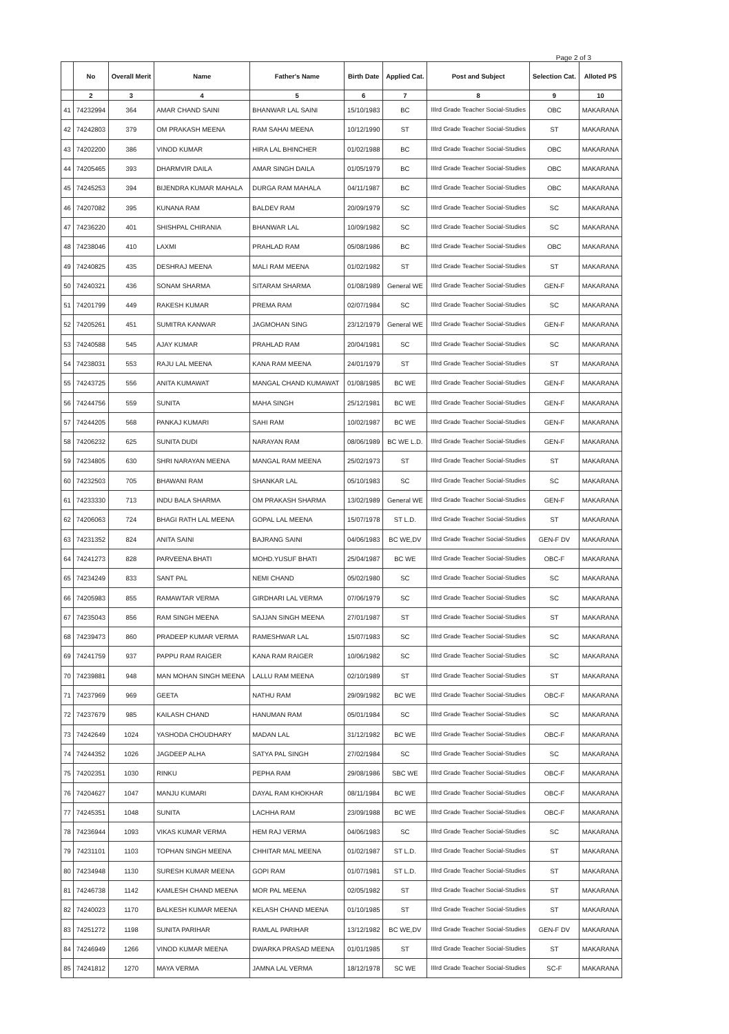Page 2 of 3
| | No | Overall Merit | Name | Father's Name | Birth Date | Applied Cat. | Post and Subject | Selection Cat. | Alloted PS |
| --- | --- | --- | --- | --- | --- | --- | --- | --- | --- |
| | 2 | 3 | 4 | 5 | 6 | 7 | 8 | 9 | 10 |
| 41 | 74232994 | 364 | AMAR CHAND SAINI | BHANWAR LAL SAINI | 15/10/1983 | BC | IIIrd Grade Teacher Social-Studies | OBC | MAKARANA |
| 42 | 74242803 | 379 | OM PRAKASH MEENA | RAM SAHAI MEENA | 10/12/1990 | ST | IIIrd Grade Teacher Social-Studies | ST | MAKARANA |
| 43 | 74202200 | 386 | VINOD KUMAR | HIRA LAL BHINCHER | 01/02/1988 | BC | IIIrd Grade Teacher Social-Studies | OBC | MAKARANA |
| 44 | 74205465 | 393 | DHARMVIR DAILA | AMAR SINGH DAILA | 01/05/1979 | BC | IIIrd Grade Teacher Social-Studies | OBC | MAKARANA |
| 45 | 74245253 | 394 | BIJENDRA KUMAR MAHALA | DURGA RAM MAHALA | 04/11/1987 | BC | IIIrd Grade Teacher Social-Studies | OBC | MAKARANA |
| 46 | 74207082 | 395 | KUNANA RAM | BALDEV RAM | 20/09/1979 | SC | IIIrd Grade Teacher Social-Studies | SC | MAKARANA |
| 47 | 74236220 | 401 | SHISHPAL CHIRANIA | BHANWAR LAL | 10/09/1982 | SC | IIIrd Grade Teacher Social-Studies | SC | MAKARANA |
| 48 | 74238046 | 410 | LAXMI | PRAHLAD RAM | 05/08/1986 | BC | IIIrd Grade Teacher Social-Studies | OBC | MAKARANA |
| 49 | 74240825 | 435 | DESHRAJ MEENA | MALI RAM MEENA | 01/02/1982 | ST | IIIrd Grade Teacher Social-Studies | ST | MAKARANA |
| 50 | 74240321 | 436 | SONAM SHARMA | SITARAM SHARMA | 01/08/1989 | General WE | IIIrd Grade Teacher Social-Studies | GEN-F | MAKARANA |
| 51 | 74201799 | 449 | RAKESH KUMAR | PREMA RAM | 02/07/1984 | SC | IIIrd Grade Teacher Social-Studies | SC | MAKARANA |
| 52 | 74205261 | 451 | SUMITRA KANWAR | JAGMOHAN SING | 23/12/1979 | General WE | IIIrd Grade Teacher Social-Studies | GEN-F | MAKARANA |
| 53 | 74240588 | 545 | AJAY KUMAR | PRAHLAD RAM | 20/04/1981 | SC | IIIrd Grade Teacher Social-Studies | SC | MAKARANA |
| 54 | 74238031 | 553 | RAJU LAL MEENA | KANA RAM MEENA | 24/01/1979 | ST | IIIrd Grade Teacher Social-Studies | ST | MAKARANA |
| 55 | 74243725 | 556 | ANITA KUMAWAT | MANGAL CHAND KUMAWAT | 01/08/1985 | BC WE | IIIrd Grade Teacher Social-Studies | GEN-F | MAKARANA |
| 56 | 74244756 | 559 | SUNITA | MAHA SINGH | 25/12/1981 | BC WE | IIIrd Grade Teacher Social-Studies | GEN-F | MAKARANA |
| 57 | 74244205 | 568 | PANKAJ KUMARI | SAHI RAM | 10/02/1987 | BC WE | IIIrd Grade Teacher Social-Studies | GEN-F | MAKARANA |
| 58 | 74206232 | 625 | SUNITA DUDI | NARAYAN RAM | 08/06/1989 | BC WE L.D. | IIIrd Grade Teacher Social-Studies | GEN-F | MAKARANA |
| 59 | 74234805 | 630 | SHRI NARAYAN MEENA | MANGAL RAM MEENA | 25/02/1973 | ST | IIIrd Grade Teacher Social-Studies | ST | MAKARANA |
| 60 | 74232503 | 705 | BHAWANI RAM | SHANKAR LAL | 05/10/1983 | SC | IIIrd Grade Teacher Social-Studies | SC | MAKARANA |
| 61 | 74233330 | 713 | INDU BALA SHARMA | OM PRAKASH SHARMA | 13/02/1989 | General WE | IIIrd Grade Teacher Social-Studies | GEN-F | MAKARANA |
| 62 | 74206063 | 724 | BHAGI RATH LAL MEENA | GOPAL LAL MEENA | 15/07/1978 | ST L.D. | IIIrd Grade Teacher Social-Studies | ST | MAKARANA |
| 63 | 74231352 | 824 | ANITA SAINI | BAJRANG SAINI | 04/06/1983 | BC WE,DV | IIIrd Grade Teacher Social-Studies | GEN-F DV | MAKARANA |
| 64 | 74241273 | 828 | PARVEENA BHATI | MOHD.YUSUF BHATI | 25/04/1987 | BC WE | IIIrd Grade Teacher Social-Studies | OBC-F | MAKARANA |
| 65 | 74234249 | 833 | SANT PAL | NEMI CHAND | 05/02/1980 | SC | IIIrd Grade Teacher Social-Studies | SC | MAKARANA |
| 66 | 74205983 | 855 | RAMAWTAR VERMA | GIRDHARI LAL VERMA | 07/06/1979 | SC | IIIrd Grade Teacher Social-Studies | SC | MAKARANA |
| 67 | 74235043 | 856 | RAM SINGH MEENA | SAJJAN SINGH MEENA | 27/01/1987 | ST | IIIrd Grade Teacher Social-Studies | ST | MAKARANA |
| 68 | 74239473 | 860 | PRADEEP KUMAR VERMA | RAMESHWAR LAL | 15/07/1983 | SC | IIIrd Grade Teacher Social-Studies | SC | MAKARANA |
| 69 | 74241759 | 937 | PAPPU RAM RAIGER | KANA RAM RAIGER | 10/06/1982 | SC | IIIrd Grade Teacher Social-Studies | SC | MAKARANA |
| 70 | 74239881 | 948 | MAN MOHAN SINGH MEENA | LALLU RAM MEENA | 02/10/1989 | ST | IIIrd Grade Teacher Social-Studies | ST | MAKARANA |
| 71 | 74237969 | 969 | GEETA | NATHU RAM | 29/09/1982 | BC WE | IIIrd Grade Teacher Social-Studies | OBC-F | MAKARANA |
| 72 | 74237679 | 985 | KAILASH CHAND | HANUMAN RAM | 05/01/1984 | SC | IIIrd Grade Teacher Social-Studies | SC | MAKARANA |
| 73 | 74242649 | 1024 | YASHODA CHOUDHARY | MADAN LAL | 31/12/1982 | BC WE | IIIrd Grade Teacher Social-Studies | OBC-F | MAKARANA |
| 74 | 74244352 | 1026 | JAGDEEP ALHA | SATYA PAL SINGH | 27/02/1984 | SC | IIIrd Grade Teacher Social-Studies | SC | MAKARANA |
| 75 | 74202351 | 1030 | RINKU | PEPHA RAM | 29/08/1986 | SBC WE | IIIrd Grade Teacher Social-Studies | OBC-F | MAKARANA |
| 76 | 74204627 | 1047 | MANJU KUMARI | DAYAL RAM KHOKHAR | 08/11/1984 | BC WE | IIIrd Grade Teacher Social-Studies | OBC-F | MAKARANA |
| 77 | 74245351 | 1048 | SUNITA | LACHHA RAM | 23/09/1988 | BC WE | IIIrd Grade Teacher Social-Studies | OBC-F | MAKARANA |
| 78 | 74236944 | 1093 | VIKAS KUMAR VERMA | HEM RAJ VERMA | 04/06/1983 | SC | IIIrd Grade Teacher Social-Studies | SC | MAKARANA |
| 79 | 74231101 | 1103 | TOPHAN SINGH MEENA | CHHITAR MAL MEENA | 01/02/1987 | ST L.D. | IIIrd Grade Teacher Social-Studies | ST | MAKARANA |
| 80 | 74234948 | 1130 | SURESH KUMAR MEENA | GOPI RAM | 01/07/1981 | ST L.D. | IIIrd Grade Teacher Social-Studies | ST | MAKARANA |
| 81 | 74246738 | 1142 | KAMLESH CHAND MEENA | MOR PAL MEENA | 02/05/1982 | ST | IIIrd Grade Teacher Social-Studies | ST | MAKARANA |
| 82 | 74240023 | 1170 | BALKESH KUMAR MEENA | KELASH CHAND MEENA | 01/10/1985 | ST | IIIrd Grade Teacher Social-Studies | ST | MAKARANA |
| 83 | 74251272 | 1198 | SUNITA PARIHAR | RAMLAL PARIHAR | 13/12/1982 | BC WE,DV | IIIrd Grade Teacher Social-Studies | GEN-F DV | MAKARANA |
| 84 | 74246949 | 1266 | VINOD KUMAR MEENA | DWARKA PRASAD MEENA | 01/01/1985 | ST | IIIrd Grade Teacher Social-Studies | ST | MAKARANA |
| 85 | 74241812 | 1270 | MAYA VERMA | JAMNA LAL VERMA | 18/12/1978 | SC WE | IIIrd Grade Teacher Social-Studies | SC-F | MAKARANA |